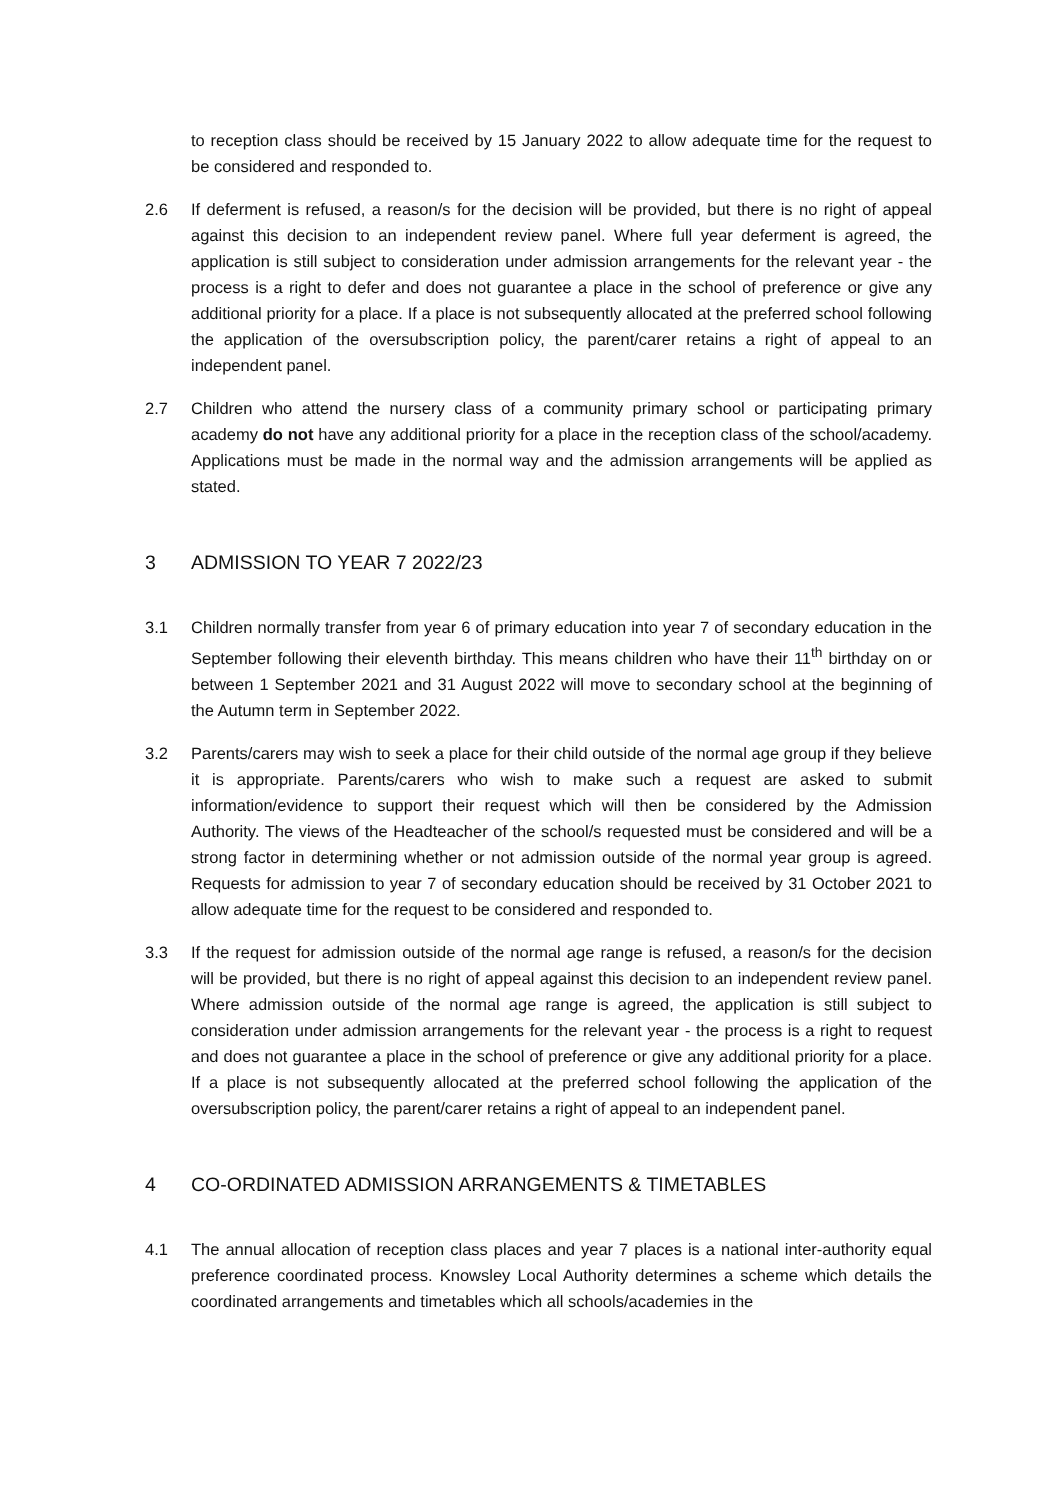to reception class should be received by 15 January 2022 to allow adequate time for the request to be considered and responded to.
2.6 If deferment is refused, a reason/s for the decision will be provided, but there is no right of appeal against this decision to an independent review panel. Where full year deferment is agreed, the application is still subject to consideration under admission arrangements for the relevant year - the process is a right to defer and does not guarantee a place in the school of preference or give any additional priority for a place. If a place is not subsequently allocated at the preferred school following the application of the oversubscription policy, the parent/carer retains a right of appeal to an independent panel.
2.7 Children who attend the nursery class of a community primary school or participating primary academy do not have any additional priority for a place in the reception class of the school/academy. Applications must be made in the normal way and the admission arrangements will be applied as stated.
3 ADMISSION TO YEAR 7 2022/23
3.1 Children normally transfer from year 6 of primary education into year 7 of secondary education in the September following their eleventh birthday. This means children who have their 11<sup>th</sup> birthday on or between 1 September 2021 and 31 August 2022 will move to secondary school at the beginning of the Autumn term in September 2022.
3.2 Parents/carers may wish to seek a place for their child outside of the normal age group if they believe it is appropriate. Parents/carers who wish to make such a request are asked to submit information/evidence to support their request which will then be considered by the Admission Authority. The views of the Headteacher of the school/s requested must be considered and will be a strong factor in determining whether or not admission outside of the normal year group is agreed. Requests for admission to year 7 of secondary education should be received by 31 October 2021 to allow adequate time for the request to be considered and responded to.
3.3 If the request for admission outside of the normal age range is refused, a reason/s for the decision will be provided, but there is no right of appeal against this decision to an independent review panel. Where admission outside of the normal age range is agreed, the application is still subject to consideration under admission arrangements for the relevant year - the process is a right to request and does not guarantee a place in the school of preference or give any additional priority for a place. If a place is not subsequently allocated at the preferred school following the application of the oversubscription policy, the parent/carer retains a right of appeal to an independent panel.
4 CO-ORDINATED ADMISSION ARRANGEMENTS & TIMETABLES
4.1 The annual allocation of reception class places and year 7 places is a national inter-authority equal preference coordinated process. Knowsley Local Authority determines a scheme which details the coordinated arrangements and timetables which all schools/academies in the